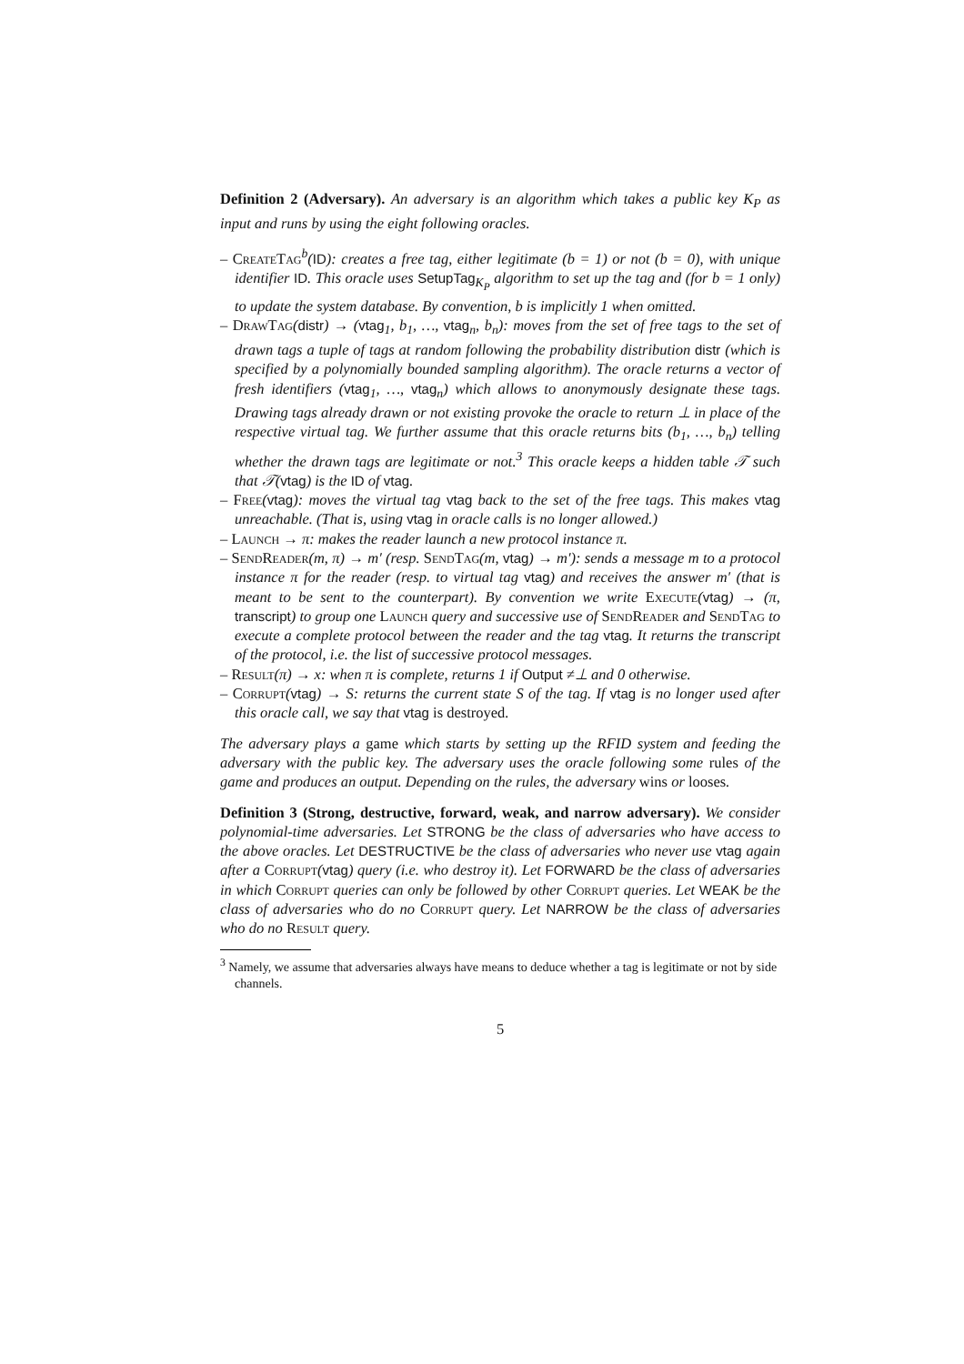Definition 2 (Adversary). An adversary is an algorithm which takes a public key K<sub>P</sub> as input and runs by using the eight following oracles.
– CreateTag<sup>b</sup>(ID): creates a free tag, either legitimate (b = 1) or not (b = 0), with unique identifier ID. This oracle uses SetupTag<sub>K<sub>P</sub></sub> algorithm to set up the tag and (for b = 1 only) to update the system database. By convention, b is implicitly 1 when omitted.
– DrawTag(distr) → (vtag<sub>1</sub>, b<sub>1</sub>, …, vtag<sub>n</sub>, b<sub>n</sub>): moves from the set of free tags to the set of drawn tags a tuple of tags at random following the probability distribution distr (which is specified by a polynomially bounded sampling algorithm). The oracle returns a vector of fresh identifiers (vtag<sub>1</sub>, …, vtag<sub>n</sub>) which allows to anonymously designate these tags. Drawing tags already drawn or not existing provoke the oracle to return ⊥ in place of the respective virtual tag. We further assume that this oracle returns bits (b<sub>1</sub>, …, b<sub>n</sub>) telling whether the drawn tags are legitimate or not.<sup>3</sup> This oracle keeps a hidden table 𝒯 such that 𝒯(vtag) is the ID of vtag.
– Free(vtag): moves the virtual tag vtag back to the set of the free tags. This makes vtag unreachable. (That is, using vtag in oracle calls is no longer allowed.)
– Launch → π: makes the reader launch a new protocol instance π.
– SendReader(m, π) → m′ (resp. SendTag(m, vtag) → m′): sends a message m to a protocol instance π for the reader (resp. to virtual tag vtag) and receives the answer m′ (that is meant to be sent to the counterpart). By convention we write Execute(vtag) → (π, transcript) to group one Launch query and successive use of SendReader and SendTag to execute a complete protocol between the reader and the tag vtag. It returns the transcript of the protocol, i.e. the list of successive protocol messages.
– Result(π) → x: when π is complete, returns 1 if Output ≠⊥ and 0 otherwise.
– Corrupt(vtag) → S: returns the current state S of the tag. If vtag is no longer used after this oracle call, we say that vtag is destroyed.
The adversary plays a game which starts by setting up the RFID system and feeding the adversary with the public key. The adversary uses the oracle following some rules of the game and produces an output. Depending on the rules, the adversary wins or looses.
Definition 3 (Strong, destructive, forward, weak, and narrow adversary). We consider polynomial-time adversaries. Let STRONG be the class of adversaries who have access to the above oracles. Let DESTRUCTIVE be the class of adversaries who never use vtag again after a Corrupt(vtag) query (i.e. who destroy it). Let FORWARD be the class of adversaries in which Corrupt queries can only be followed by other Corrupt queries. Let WEAK be the class of adversaries who do no Corrupt query. Let NARROW be the class of adversaries who do no Result query.
<sup>3</sup> Namely, we assume that adversaries always have means to deduce whether a tag is legitimate or not by side channels.
5